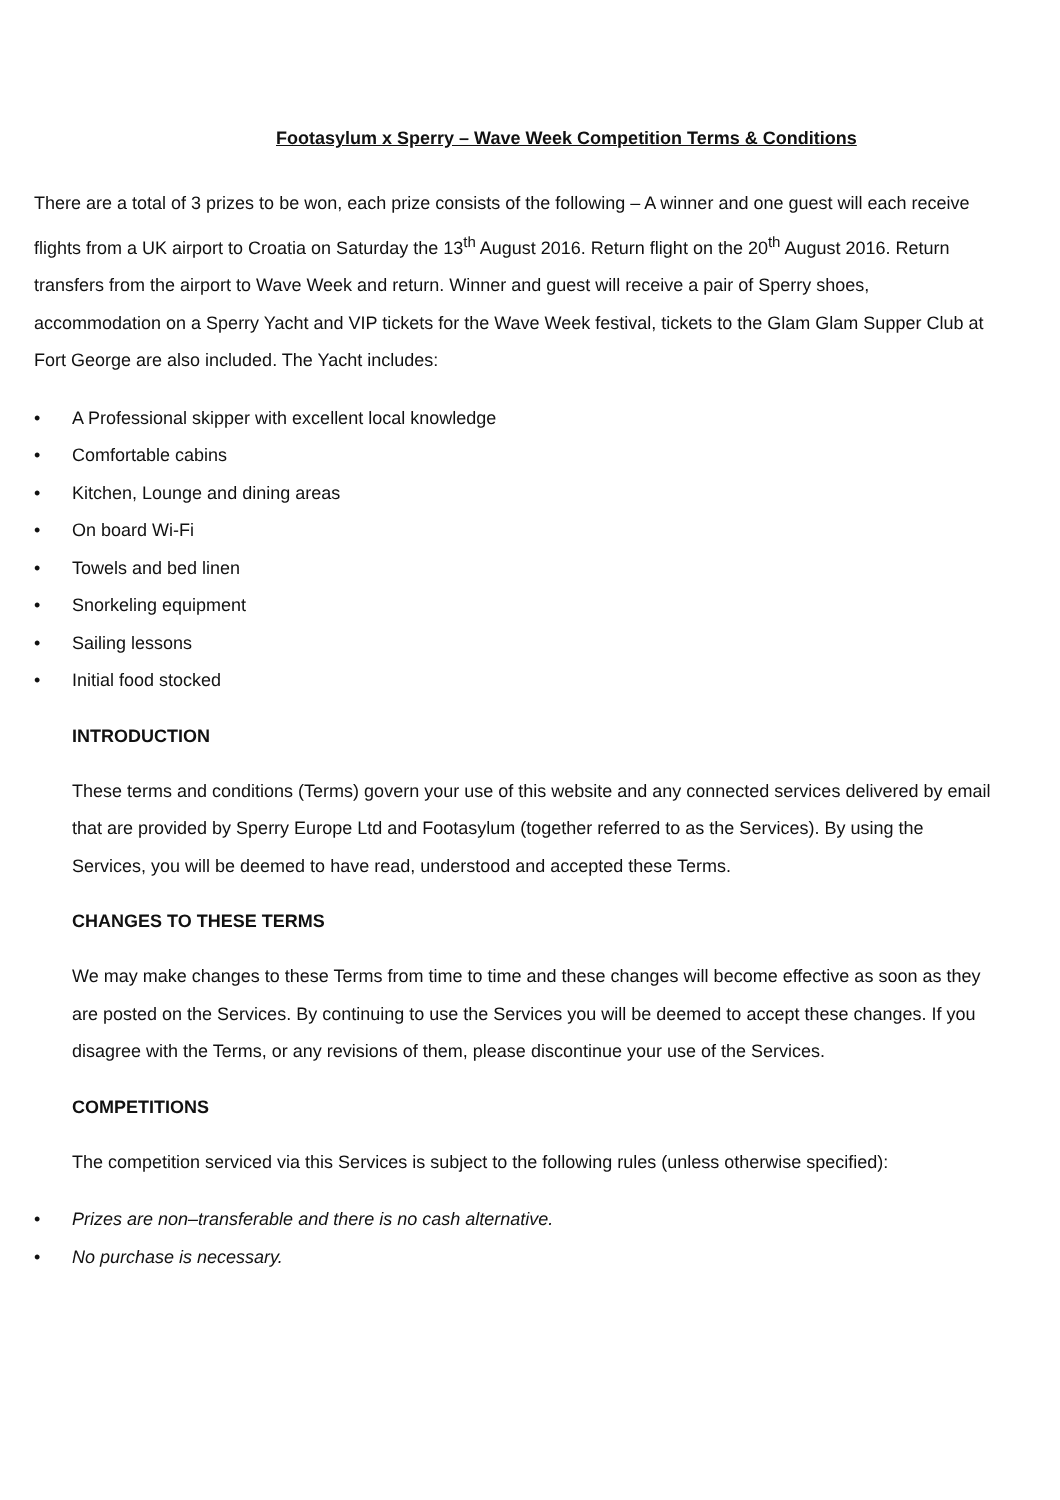Footasylum x Sperry – Wave Week Competition Terms & Conditions
There are a total of 3 prizes to be won, each prize consists of the following – A winner and one guest will each receive flights from a UK airport to Croatia on Saturday the 13<sup>th</sup> August 2016. Return flight on the 20<sup>th</sup> August 2016. Return transfers from the airport to Wave Week and return. Winner and guest will receive a pair of Sperry shoes, accommodation on a Sperry Yacht and VIP tickets for the Wave Week festival, tickets to the Glam Glam Supper Club at Fort George are also included. The Yacht includes:
• A Professional skipper with excellent local knowledge
• Comfortable cabins
• Kitchen, Lounge and dining areas
• On board Wi-Fi
• Towels and bed linen
• Snorkeling equipment
• Sailing lessons
• Initial food stocked
INTRODUCTION
These terms and conditions (Terms) govern your use of this website and any connected services delivered by email that are provided by Sperry Europe Ltd and Footasylum (together referred to as the Services). By using the Services, you will be deemed to have read, understood and accepted these Terms.
CHANGES TO THESE TERMS
We may make changes to these Terms from time to time and these changes will become effective as soon as they are posted on the Services. By continuing to use the Services you will be deemed to accept these changes. If you disagree with the Terms, or any revisions of them, please discontinue your use of the Services.
COMPETITIONS
The competition serviced via this Services is subject to the following rules (unless otherwise specified):
• Prizes are non–transferable and there is no cash alternative.
• No purchase is necessary.